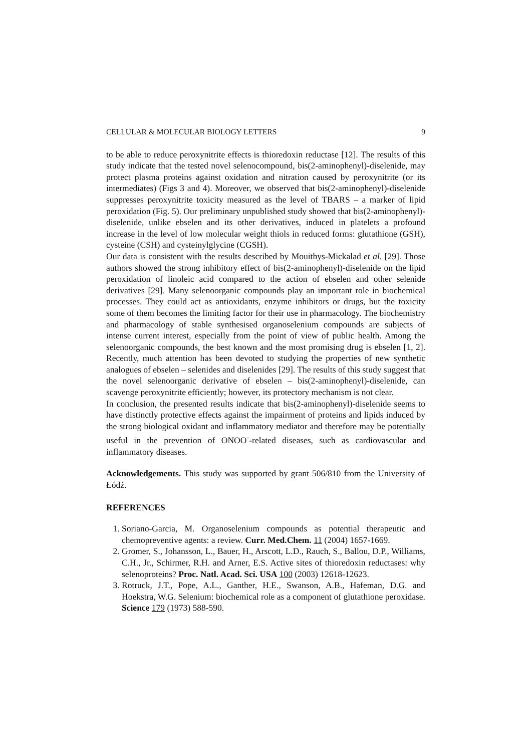CELLULAR & MOLECULAR BIOLOGY LETTERS 9
to be able to reduce peroxynitrite effects is thioredoxin reductase [12]. The results of this study indicate that the tested novel selenocompound, bis(2-aminophenyl)-diselenide, may protect plasma proteins against oxidation and nitration caused by peroxynitrite (or its intermediates) (Figs 3 and 4). Moreover, we observed that bis(2-aminophenyl)-diselenide suppresses peroxynitrite toxicity measured as the level of TBARS – a marker of lipid peroxidation (Fig. 5). Our preliminary unpublished study showed that bis(2-aminophenyl)-diselenide, unlike ebselen and its other derivatives, induced in platelets a profound increase in the level of low molecular weight thiols in reduced forms: glutathione (GSH), cysteine (CSH) and cysteinylglycine (CGSH).
Our data is consistent with the results described by Mouithys-Mickalad et al. [29]. Those authors showed the strong inhibitory effect of bis(2-aminophenyl)-diselenide on the lipid peroxidation of linoleic acid compared to the action of ebselen and other selenide derivatives [29]. Many selenoorganic compounds play an important role in biochemical processes. They could act as antioxidants, enzyme inhibitors or drugs, but the toxicity some of them becomes the limiting factor for their use in pharmacology. The biochemistry and pharmacology of stable synthesised organoselenium compounds are subjects of intense current interest, especially from the point of view of public health. Among the selenoorganic compounds, the best known and the most promising drug is ebselen [1, 2]. Recently, much attention has been devoted to studying the properties of new synthetic analogues of ebselen – selenides and diselenides [29]. The results of this study suggest that the novel selenoorganic derivative of ebselen – bis(2-aminophenyl)-diselenide, can scavenge peroxynitrite efficiently; however, its protectory mechanism is not clear.
In conclusion, the presented results indicate that bis(2-aminophenyl)-diselenide seems to have distinctly protective effects against the impairment of proteins and lipids induced by the strong biological oxidant and inflammatory mediator and therefore may be potentially useful in the prevention of ONOO<sup>-</sup>-related diseases, such as cardiovascular and inflammatory diseases.
Acknowledgements. This study was supported by grant 506/810 from the University of Łódź.
REFERENCES
1. Soriano-Garcia, M. Organoselenium compounds as potential therapeutic and chemopreventive agents: a review. Curr. Med.Chem. 11 (2004) 1657-1669.
2. Gromer, S., Johansson, L., Bauer, H., Arscott, L.D., Rauch, S., Ballou, D.P., Williams, C.H., Jr., Schirmer, R.H. and Arner, E.S. Active sites of thioredoxin reductases: why selenoproteins? Proc. Natl. Acad. Sci. USA 100 (2003) 12618-12623.
3. Rotruck, J.T., Pope, A.L., Ganther, H.E., Swanson, A.B., Hafeman, D.G. and Hoekstra, W.G. Selenium: biochemical role as a component of glutathione peroxidase. Science 179 (1973) 588-590.